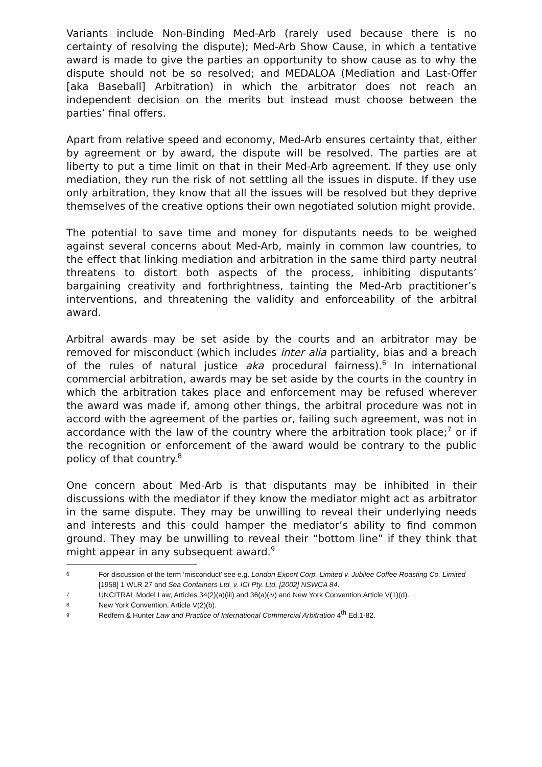Variants include Non-Binding Med-Arb (rarely used because there is no certainty of resolving the dispute); Med-Arb Show Cause, in which a tentative award is made to give the parties an opportunity to show cause as to why the dispute should not be so resolved; and MEDALOA (Mediation and Last-Offer [aka Baseball] Arbitration) in which the arbitrator does not reach an independent decision on the merits but instead must choose between the parties’ final offers.
Apart from relative speed and economy, Med-Arb ensures certainty that, either by agreement or by award, the dispute will be resolved. The parties are at liberty to put a time limit on that in their Med-Arb agreement. If they use only mediation, they run the risk of not settling all the issues in dispute. If they use only arbitration, they know that all the issues will be resolved but they deprive themselves of the creative options their own negotiated solution might provide.
The potential to save time and money for disputants needs to be weighed against several concerns about Med-Arb, mainly in common law countries, to the effect that linking mediation and arbitration in the same third party neutral threatens to distort both aspects of the process, inhibiting disputants’ bargaining creativity and forthrightness, tainting the Med-Arb practitioner’s interventions, and threatening the validity and enforceability of the arbitral award.
Arbitral awards may be set aside by the courts and an arbitrator may be removed for misconduct (which includes inter alia partiality, bias and a breach of the rules of natural justice aka procedural fairness).<sup>6</sup> In international commercial arbitration, awards may be set aside by the courts in the country in which the arbitration takes place and enforcement may be refused wherever the award was made if, among other things, the arbitral procedure was not in accord with the agreement of the parties or, failing such agreement, was not in accordance with the law of the country where the arbitration took place;<sup>7</sup> or if the recognition or enforcement of the award would be contrary to the public policy of that country.<sup>8</sup>
One concern about Med-Arb is that disputants may be inhibited in their discussions with the mediator if they know the mediator might act as arbitrator in the same dispute. They may be unwilling to reveal their underlying needs and interests and this could hamper the mediator’s ability to find common ground. They may be unwilling to reveal their “bottom line” if they think that might appear in any subsequent award.<sup>9</sup>
6 For discussion of the term ‘misconduct’ see e.g. London Export Corp. Limited v. Jubilee Coffee Roasting Co. Limited [1958] 1 WLR 27 and Sea Containers Ltd. v. ICI Pty. Ltd. [2002] NSWCA 84.
7 UNCITRAL Model Law, Articles 34(2)(a)(iii) and 36(a)(iv) and New York Convention,Article V(1)(d).
8 New York Convention, Article V(2)(b).
9 Redfern & Hunter Law and Practice of International Commercial Arbitration 4<sup>th</sup> Ed.1-82.